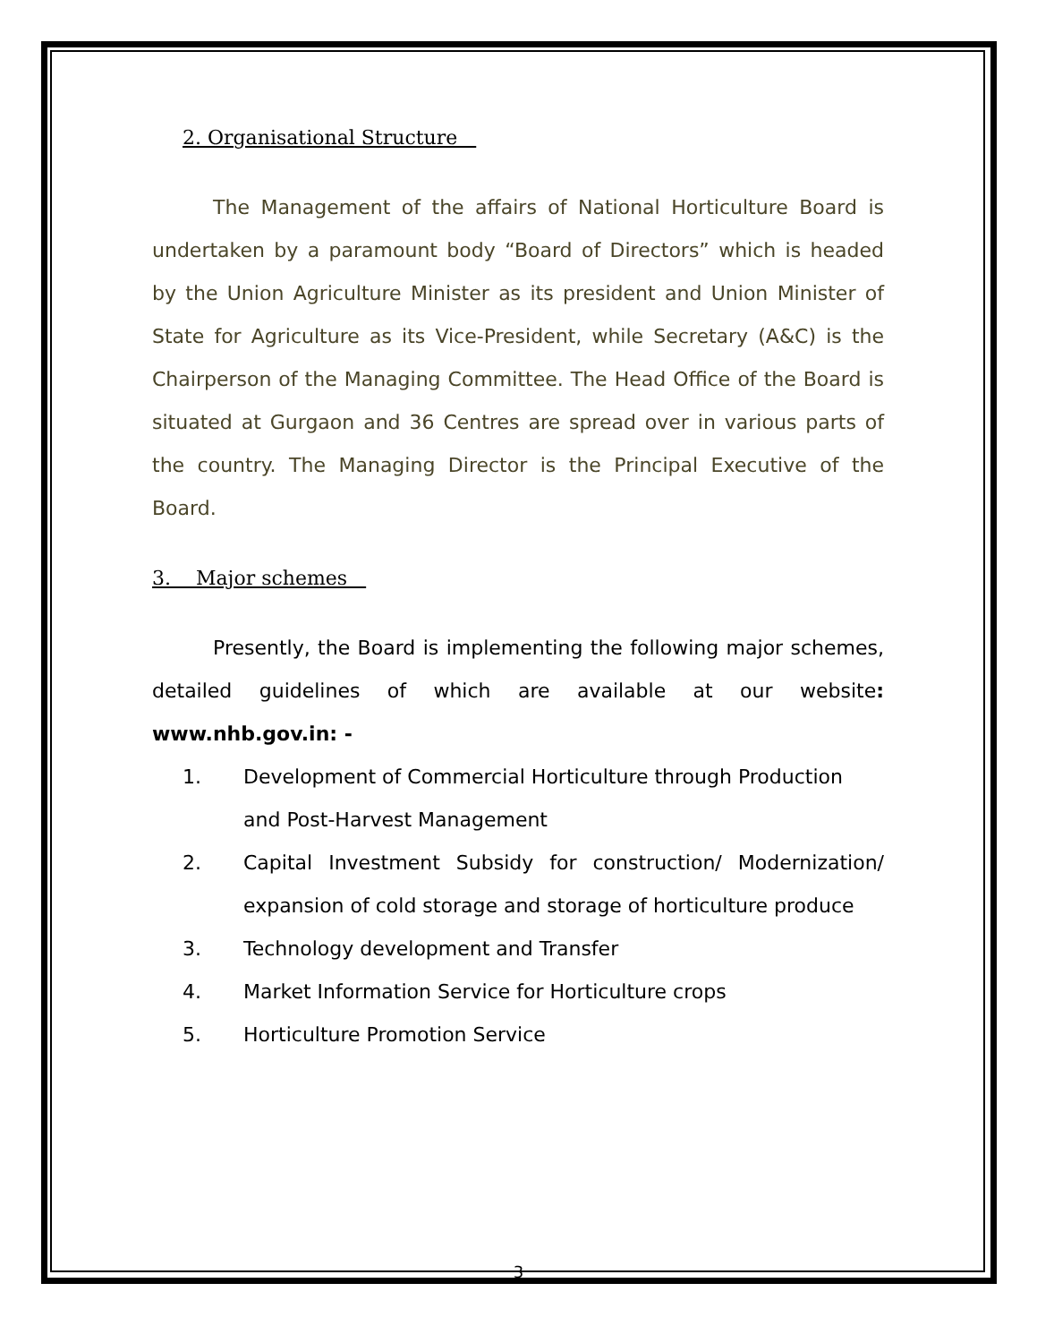2. Organisational Structure
The Management of the affairs of National Horticulture Board is undertaken by a paramount body “Board of Directors” which is headed by the Union Agriculture Minister as its president and Union Minister of State for Agriculture as its Vice-President, while Secretary (A&C) is the Chairperson of the Managing Committee. The Head Office of the Board is situated at Gurgaon and 36 Centres are spread over in various parts of the country. The Managing Director is the Principal Executive of the Board.
3. Major schemes
Presently, the Board is implementing the following major schemes, detailed guidelines of which are available at our website: www.nhb.gov.in: -
1. Development of Commercial Horticulture through Production and Post-Harvest Management
2. Capital Investment Subsidy for construction/ Modernization/ expansion of cold storage and storage of horticulture produce
3. Technology development and Transfer
4. Market Information Service for Horticulture crops
5. Horticulture Promotion Service
3